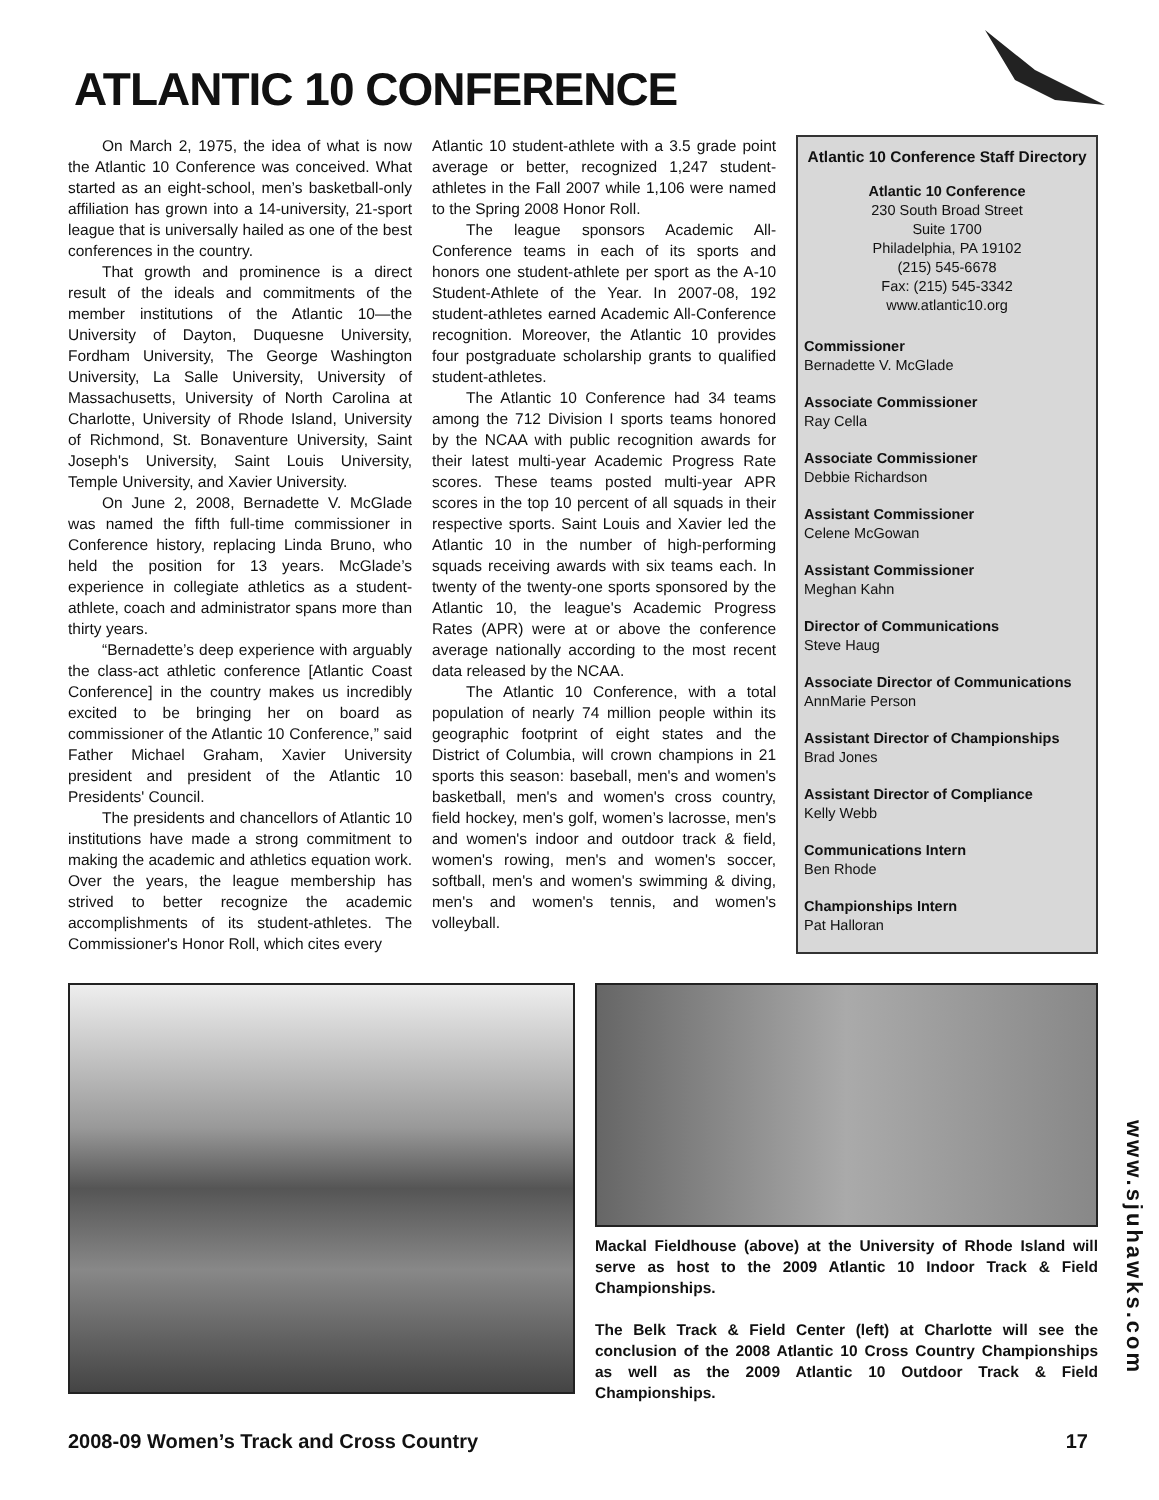ATLANTIC 10 CONFERENCE
On March 2, 1975, the idea of what is now the Atlantic 10 Conference was conceived. What started as an eight-school, men’s basketball-only affiliation has grown into a 14-university, 21-sport league that is universally hailed as one of the best conferences in the country.
That growth and prominence is a direct result of the ideals and commitments of the member institutions of the Atlantic 10—the University of Dayton, Duquesne University, Fordham University, The George Washington University, La Salle University, University of Massachusetts, University of North Carolina at Charlotte, University of Rhode Island, University of Richmond, St. Bonaventure University, Saint Joseph's University, Saint Louis University, Temple University, and Xavier University.
On June 2, 2008, Bernadette V. McGlade was named the fifth full-time commissioner in Conference history, replacing Linda Bruno, who held the position for 13 years. McGlade’s experience in collegiate athletics as a student-athlete, coach and administrator spans more than thirty years.
“Bernadette’s deep experience with arguably the class-act athletic conference [Atlantic Coast Conference] in the country makes us incredibly excited to be bringing her on board as commissioner of the Atlantic 10 Conference,” said Father Michael Graham, Xavier University president and president of the Atlantic 10 Presidents' Council.
The presidents and chancellors of Atlantic 10 institutions have made a strong commitment to making the academic and athletics equation work. Over the years, the league membership has strived to better recognize the academic accomplishments of its student-athletes. The Commissioner's Honor Roll, which cites every
Atlantic 10 student-athlete with a 3.5 grade point average or better, recognized 1,247 student-athletes in the Fall 2007 while 1,106 were named to the Spring 2008 Honor Roll.
The league sponsors Academic All-Conference teams in each of its sports and honors one student-athlete per sport as the A-10 Student-Athlete of the Year. In 2007-08, 192 student-athletes earned Academic All-Conference recognition. Moreover, the Atlantic 10 provides four postgraduate scholarship grants to qualified student-athletes.
The Atlantic 10 Conference had 34 teams among the 712 Division I sports teams honored by the NCAA with public recognition awards for their latest multi-year Academic Progress Rate scores. These teams posted multi-year APR scores in the top 10 percent of all squads in their respective sports. Saint Louis and Xavier led the Atlantic 10 in the number of high-performing squads receiving awards with six teams each. In twenty of the twenty-one sports sponsored by the Atlantic 10, the league's Academic Progress Rates (APR) were at or above the conference average nationally according to the most recent data released by the NCAA.
The Atlantic 10 Conference, with a total population of nearly 74 million people within its geographic footprint of eight states and the District of Columbia, will crown champions in 21 sports this season: baseball, men's and women's basketball, men's and women's cross country, field hockey, men's golf, women’s lacrosse, men's and women's indoor and outdoor track & field, women's rowing, men's and women's soccer, softball, men's and women's swimming & diving, men's and women's tennis, and women's volleyball.
Atlantic 10 Conference Staff Directory
Atlantic 10 Conference
230 South Broad Street
Suite 1700
Philadelphia, PA 19102
(215) 545-6678
Fax: (215) 545-3342
www.atlantic10.org
Commissioner
Bernadette V. McGlade
Associate Commissioner
Ray Cella
Associate Commissioner
Debbie Richardson
Assistant Commissioner
Celene McGowan
Assistant Commissioner
Meghan Kahn
Director of Communications
Steve Haug
Associate Director of Communications
AnnMarie Person
Assistant Director of Championships
Brad Jones
Assistant Director of Compliance
Kelly Webb
Communications Intern
Ben Rhode
Championships Intern
Pat Halloran
Mackal Fieldhouse (above) at the University of Rhode Island will serve as host to the 2009 Atlantic 10 Indoor Track & Field Championships.
The Belk Track & Field Center (left) at Charlotte will see the conclusion of the 2008 Atlantic 10 Cross Country Championships as well as the 2009 Atlantic 10 Outdoor Track & Field Championships.
www.sjuhawks.com
2008-09 Women’s Track and Cross Country 17